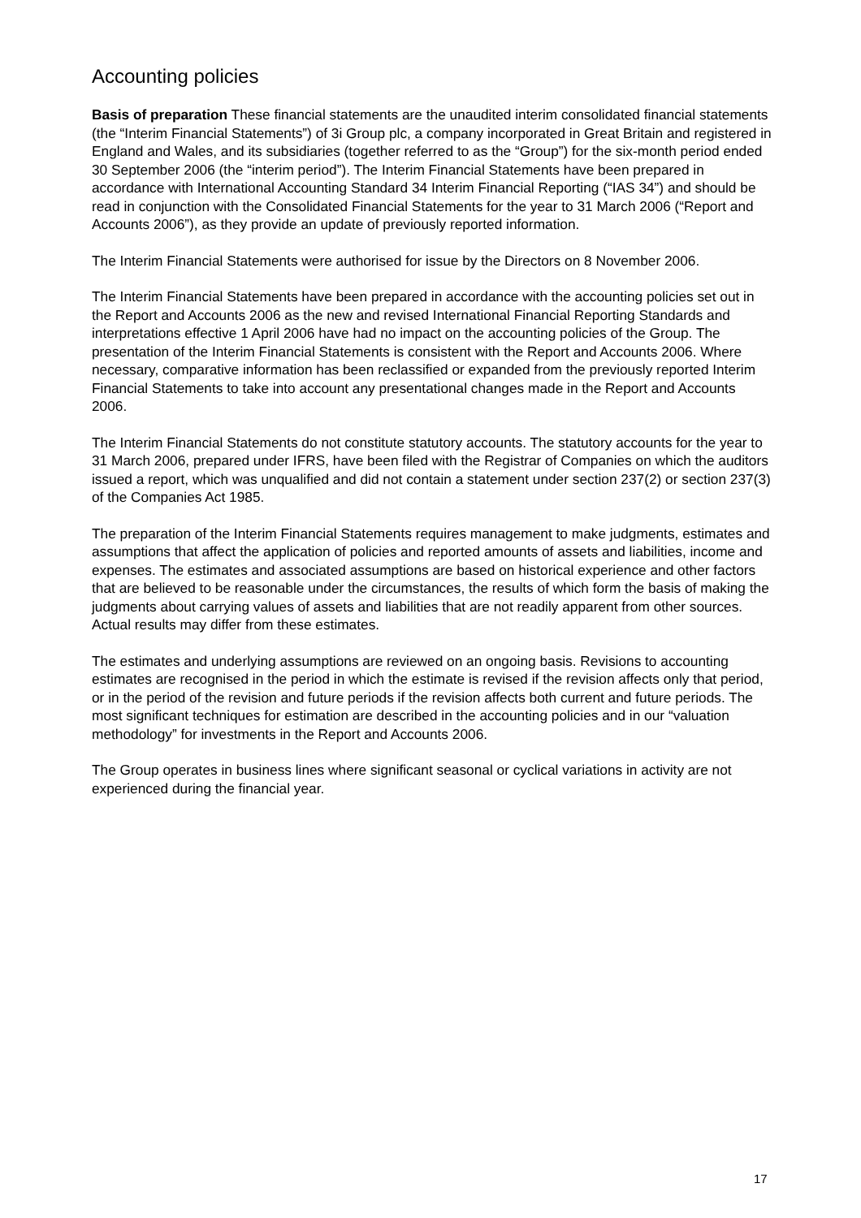Accounting policies
Basis of preparation These financial statements are the unaudited interim consolidated financial statements (the “Interim Financial Statements”) of 3i Group plc, a company incorporated in Great Britain and registered in England and Wales, and its subsidiaries (together referred to as the “Group”) for the six-month period ended 30 September 2006 (the “interim period”). The Interim Financial Statements have been prepared in accordance with International Accounting Standard 34 Interim Financial Reporting (“IAS 34”) and should be read in conjunction with the Consolidated Financial Statements for the year to 31 March 2006 (“Report and Accounts 2006”), as they provide an update of previously reported information.
The Interim Financial Statements were authorised for issue by the Directors on 8 November 2006.
The Interim Financial Statements have been prepared in accordance with the accounting policies set out in the Report and Accounts 2006 as the new and revised International Financial Reporting Standards and interpretations effective 1 April 2006 have had no impact on the accounting policies of the Group. The presentation of the Interim Financial Statements is consistent with the Report and Accounts 2006. Where necessary, comparative information has been reclassified or expanded from the previously reported Interim Financial Statements to take into account any presentational changes made in the Report and Accounts 2006.
The Interim Financial Statements do not constitute statutory accounts. The statutory accounts for the year to 31 March 2006, prepared under IFRS, have been filed with the Registrar of Companies on which the auditors issued a report, which was unqualified and did not contain a statement under section 237(2) or section 237(3) of the Companies Act 1985.
The preparation of the Interim Financial Statements requires management to make judgments, estimates and assumptions that affect the application of policies and reported amounts of assets and liabilities, income and expenses. The estimates and associated assumptions are based on historical experience and other factors that are believed to be reasonable under the circumstances, the results of which form the basis of making the judgments about carrying values of assets and liabilities that are not readily apparent from other sources. Actual results may differ from these estimates.
The estimates and underlying assumptions are reviewed on an ongoing basis. Revisions to accounting estimates are recognised in the period in which the estimate is revised if the revision affects only that period, or in the period of the revision and future periods if the revision affects both current and future periods. The most significant techniques for estimation are described in the accounting policies and in our “valuation methodology” for investments in the Report and Accounts 2006.
The Group operates in business lines where significant seasonal or cyclical variations in activity are not experienced during the financial year.
17